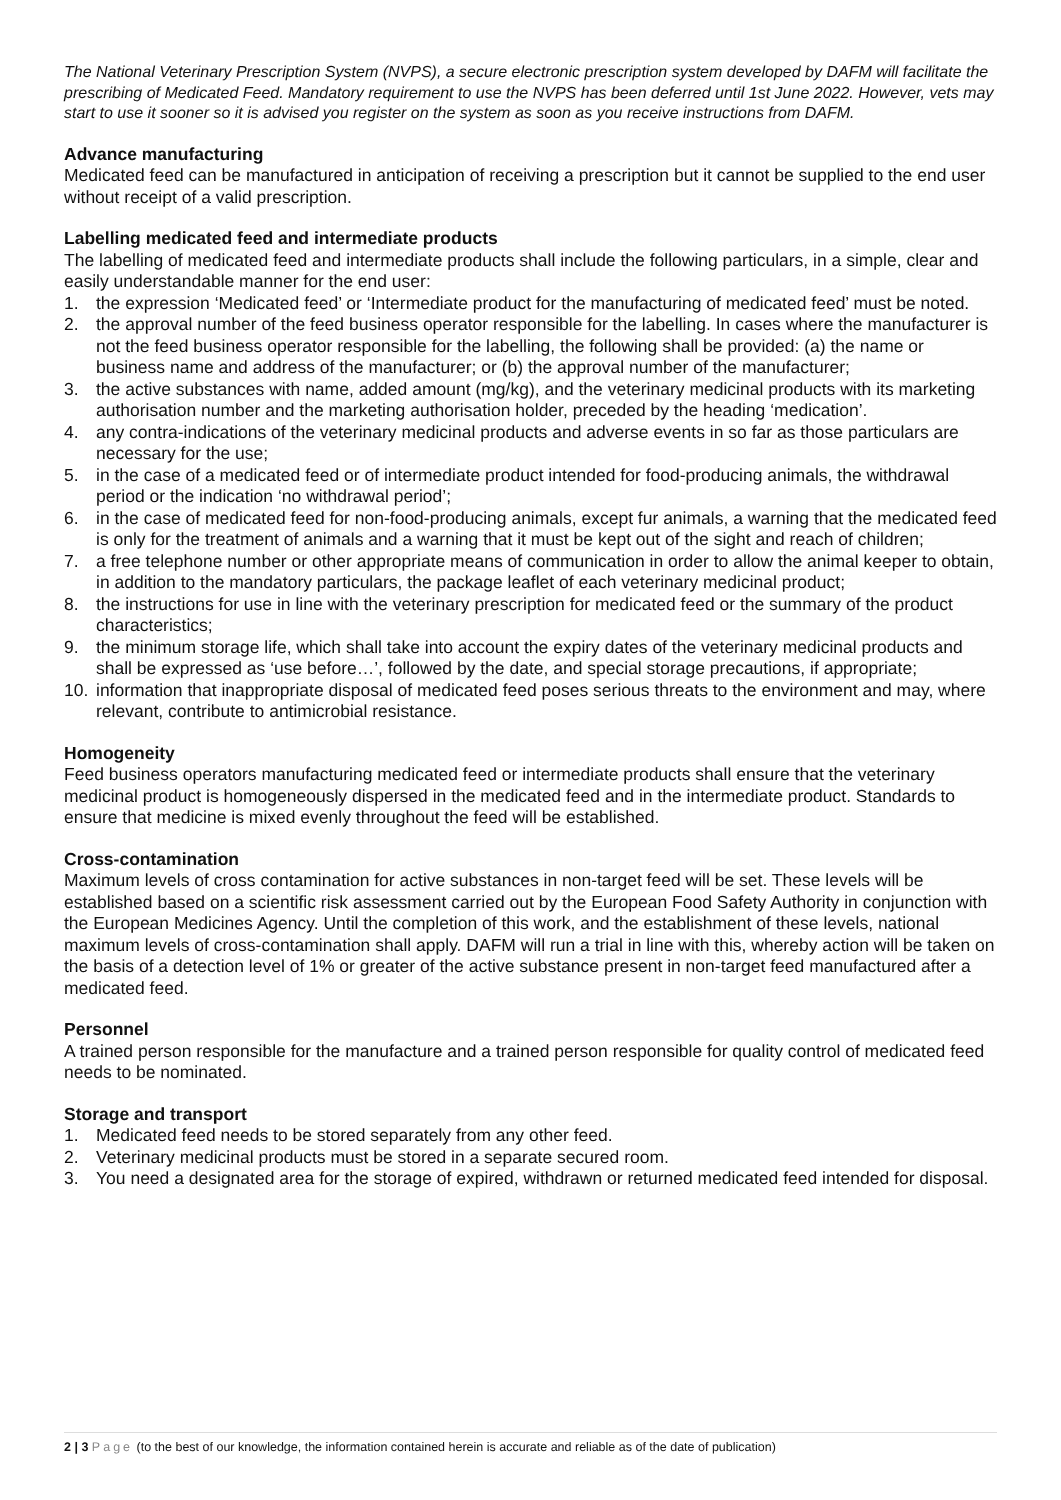The National Veterinary Prescription System (NVPS), a secure electronic prescription system developed by DAFM will facilitate the prescribing of Medicated Feed. Mandatory requirement to use the NVPS has been deferred until 1st June 2022. However, vets may start to use it sooner so it is advised you register on the system as soon as you receive instructions from DAFM.
Advance manufacturing
Medicated feed can be manufactured in anticipation of receiving a prescription but it cannot be supplied to the end user without receipt of a valid prescription.
Labelling medicated feed and intermediate products
The labelling of medicated feed and intermediate products shall include the following particulars, in a simple, clear and easily understandable manner for the end user:
1. the expression ‘Medicated feed’ or ‘Intermediate product for the manufacturing of medicated feed’ must be noted.
2. the approval number of the feed business operator responsible for the labelling. In cases where the manufacturer is not the feed business operator responsible for the labelling, the following shall be provided: (a) the name or business name and address of the manufacturer; or (b) the approval number of the manufacturer;
3. the active substances with name, added amount (mg/kg), and the veterinary medicinal products with its marketing authorisation number and the marketing authorisation holder, preceded by the heading ‘medication’.
4. any contra-indications of the veterinary medicinal products and adverse events in so far as those particulars are necessary for the use;
5. in the case of a medicated feed or of intermediate product intended for food-producing animals, the withdrawal period or the indication ‘no withdrawal period’;
6. in the case of medicated feed for non-food-producing animals, except fur animals, a warning that the medicated feed is only for the treatment of animals and a warning that it must be kept out of the sight and reach of children;
7. a free telephone number or other appropriate means of communication in order to allow the animal keeper to obtain, in addition to the mandatory particulars, the package leaflet of each veterinary medicinal product;
8. the instructions for use in line with the veterinary prescription for medicated feed or the summary of the product characteristics;
9. the minimum storage life, which shall take into account the expiry dates of the veterinary medicinal products and shall be expressed as ‘use before…’, followed by the date, and special storage precautions, if appropriate;
10. information that inappropriate disposal of medicated feed poses serious threats to the environment and may, where relevant, contribute to antimicrobial resistance.
Homogeneity
Feed business operators manufacturing medicated feed or intermediate products shall ensure that the veterinary medicinal product is homogeneously dispersed in the medicated feed and in the intermediate product. Standards to ensure that medicine is mixed evenly throughout the feed will be established.
Cross-contamination
Maximum levels of cross contamination for active substances in non-target feed will be set. These levels will be established based on a scientific risk assessment carried out by the European Food Safety Authority in conjunction with the European Medicines Agency. Until the completion of this work, and the establishment of these levels, national maximum levels of cross-contamination shall apply. DAFM will run a trial in line with this, whereby action will be taken on the basis of a detection level of 1% or greater of the active substance present in non-target feed manufactured after a medicated feed.
Personnel
A trained person responsible for the manufacture and a trained person responsible for quality control of medicated feed needs to be nominated.
Storage and transport
1. Medicated feed needs to be stored separately from any other feed.
2. Veterinary medicinal products must be stored in a separate secured room.
3. You need a designated area for the storage of expired, withdrawn or returned medicated feed intended for disposal.
2 | 3 Page (to the best of our knowledge, the information contained herein is accurate and reliable as of the date of publication)